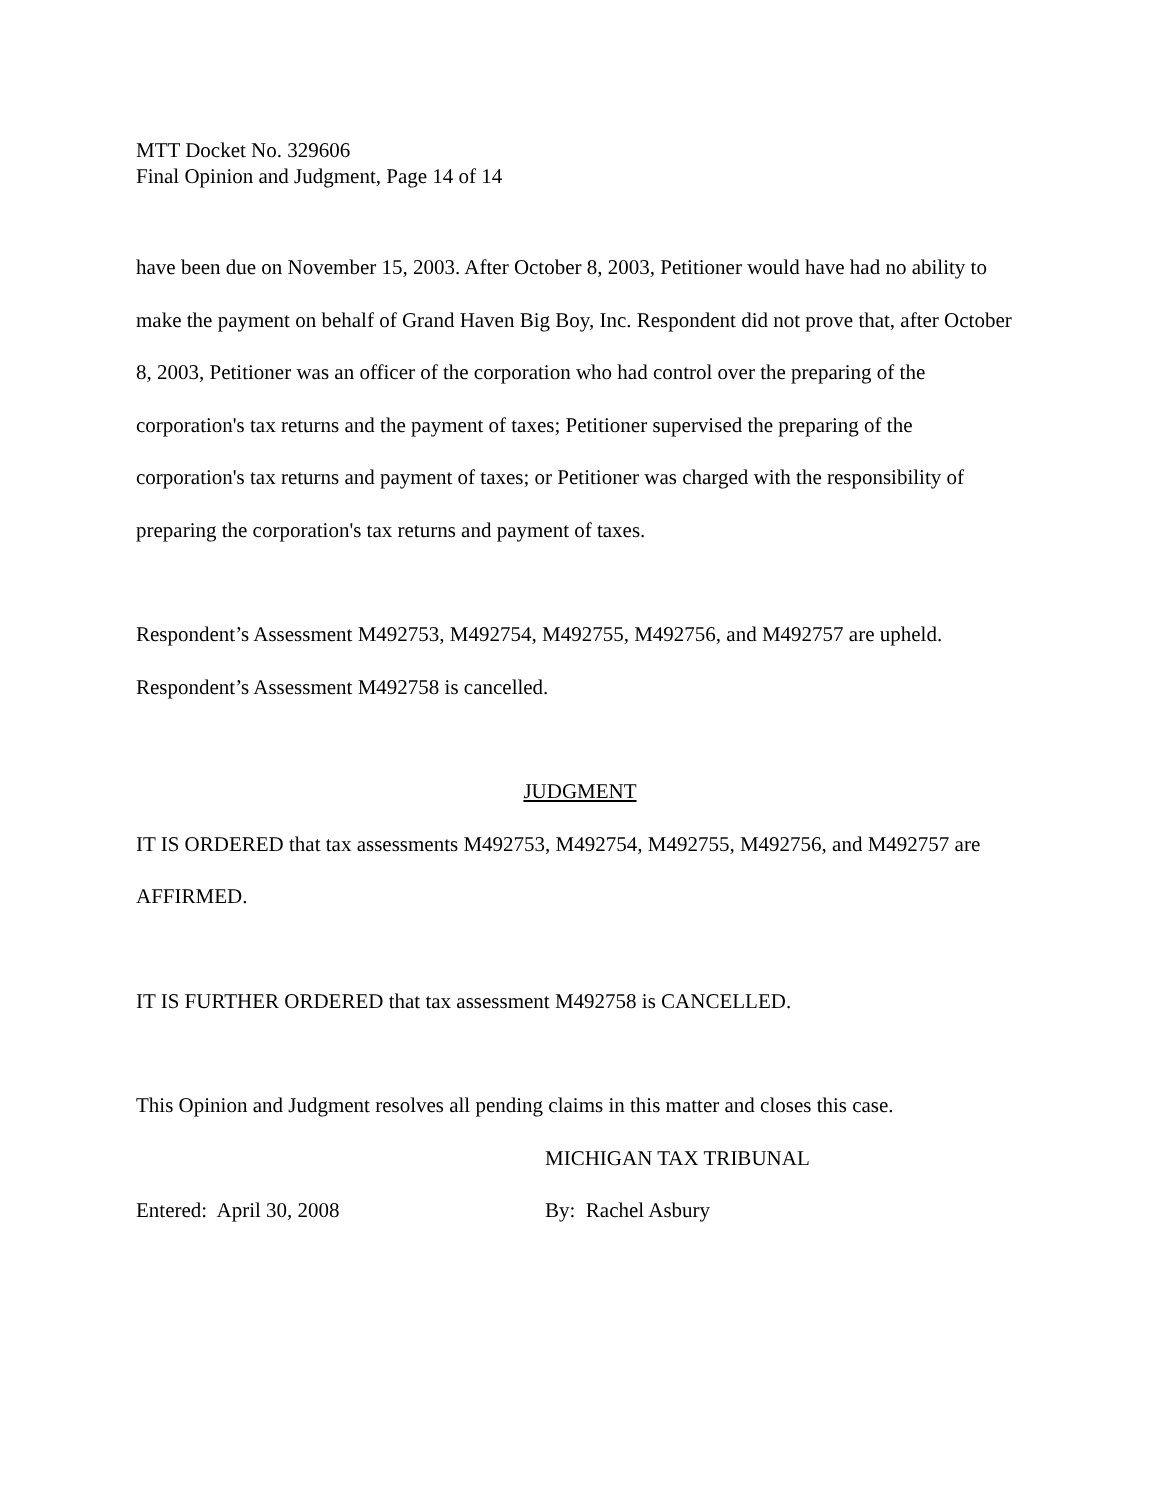MTT Docket No. 329606
Final Opinion and Judgment, Page 14 of 14
have been due on November 15, 2003. After October 8, 2003, Petitioner would have had no ability to make the payment on behalf of Grand Haven Big Boy, Inc. Respondent did not prove that, after October 8, 2003, Petitioner was an officer of the corporation who had control over the preparing of the corporation's tax returns and the payment of taxes; Petitioner supervised the preparing of the corporation's tax returns and payment of taxes; or Petitioner was charged with the responsibility of preparing the corporation's tax returns and payment of taxes.
Respondent’s Assessment M492753, M492754, M492755, M492756, and M492757 are upheld. Respondent’s Assessment M492758 is cancelled.
JUDGMENT
IT IS ORDERED that tax assessments M492753, M492754, M492755, M492756, and M492757 are AFFIRMED.
IT IS FURTHER ORDERED that tax assessment M492758 is CANCELLED.
This Opinion and Judgment resolves all pending claims in this matter and closes this case.
MICHIGAN TAX TRIBUNAL
Entered: April 30, 2008 By: Rachel Asbury